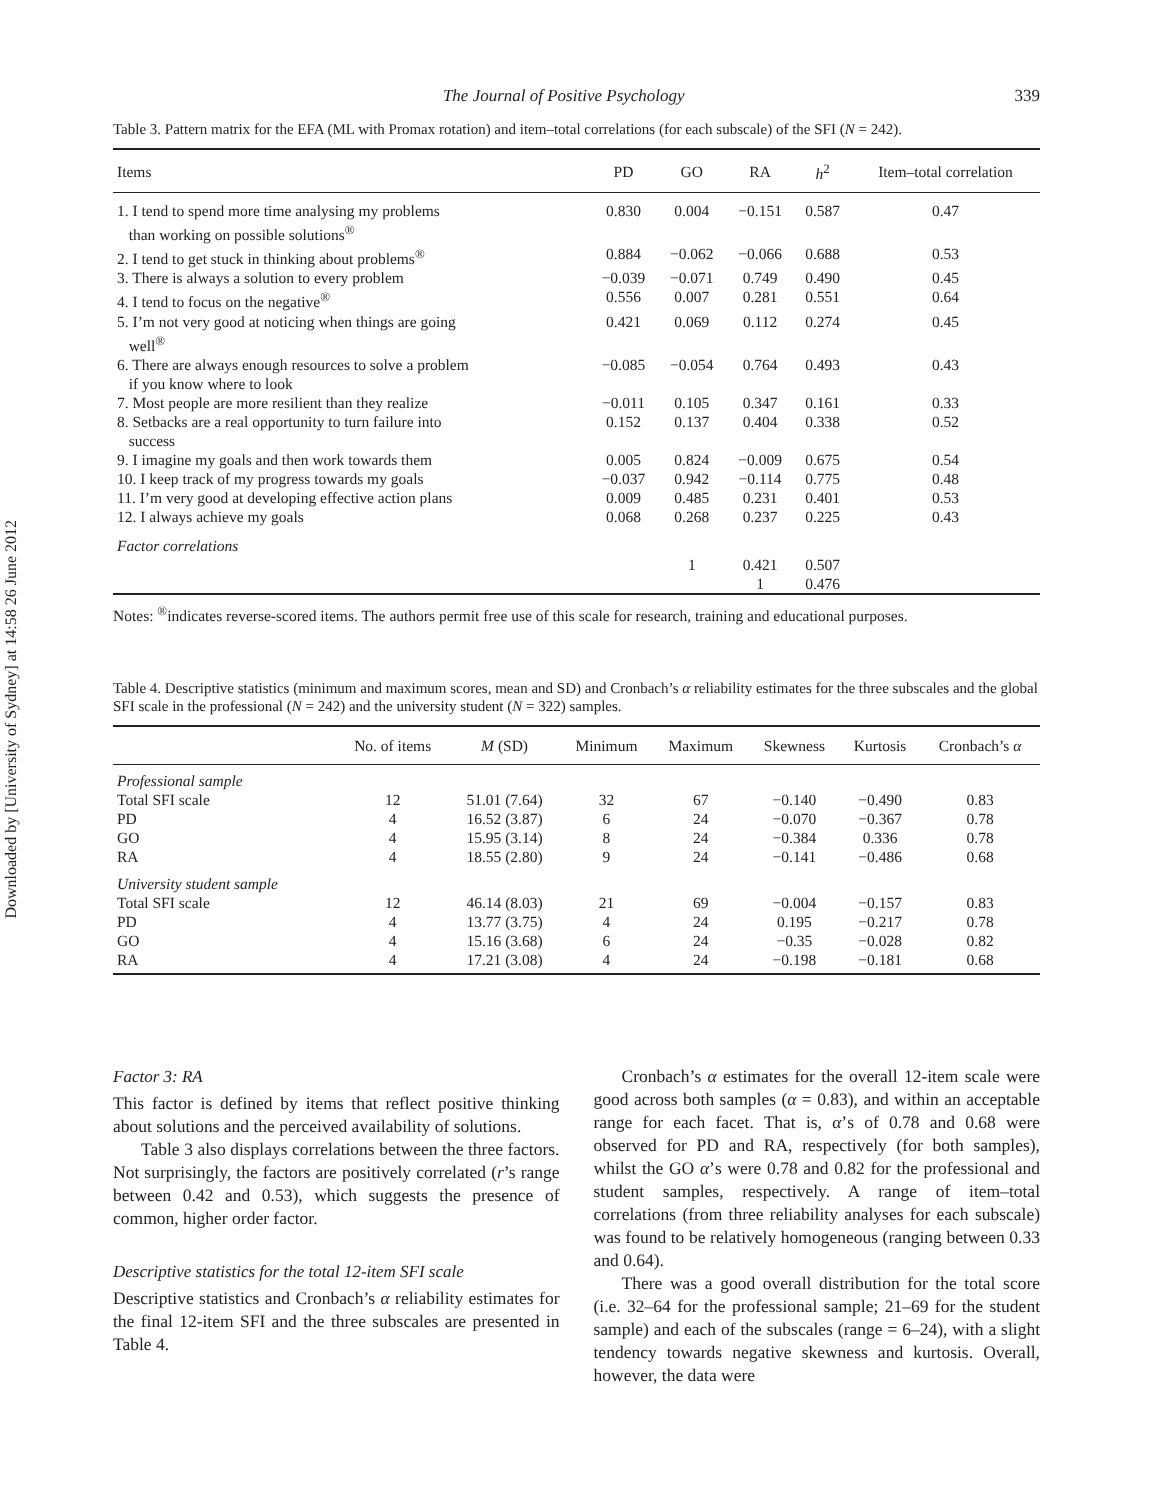Downloaded by [University of Sydney] at 14:58 26 June 2012
The Journal of Positive Psychology 339
Table 3. Pattern matrix for the EFA (ML with Promax rotation) and item–total correlations (for each subscale) of the SFI (N = 242).
| Items | PD | GO | RA | h<sup>2</sup> | Item–total correlation |
| --- | --- | --- | --- | --- | --- |
| 1. I tend to spend more time analysing my problems than working on possible solutions<sup>®</sup> | 0.830 | 0.004 | −0.151 | 0.587 | 0.47 |
| 2. I tend to get stuck in thinking about problems<sup>®</sup> | 0.884 | −0.062 | −0.066 | 0.688 | 0.53 |
| 3. There is always a solution to every problem | −0.039 | −0.071 | 0.749 | 0.490 | 0.45 |
| 4. I tend to focus on the negative<sup>®</sup> | 0.556 | 0.007 | 0.281 | 0.551 | 0.64 |
| 5. I’m not very good at noticing when things are going well<sup>®</sup> | 0.421 | 0.069 | 0.112 | 0.274 | 0.45 |
| 6. There are always enough resources to solve a problem if you know where to look | −0.085 | −0.054 | 0.764 | 0.493 | 0.43 |
| 7. Most people are more resilient than they realize | −0.011 | 0.105 | 0.347 | 0.161 | 0.33 |
| 8. Setbacks are a real opportunity to turn failure into success | 0.152 | 0.137 | 0.404 | 0.338 | 0.52 |
| 9. I imagine my goals and then work towards them | 0.005 | 0.824 | −0.009 | 0.675 | 0.54 |
| 10. I keep track of my progress towards my goals | −0.037 | 0.942 | −0.114 | 0.775 | 0.48 |
| 11. I’m very good at developing effective action plans | 0.009 | 0.485 | 0.231 | 0.401 | 0.53 |
| 12. I always achieve my goals | 0.068 | 0.268 | 0.237 | 0.225 | 0.43 |
| Factor correlations | | | | | |
| | | 1 | 0.421 | 0.507 | |
| | | | 1 | 0.476 | |
Notes: <sup>®</sup>indicates reverse-scored items. The authors permit free use of this scale for research, training and educational purposes.
Table 4. Descriptive statistics (minimum and maximum scores, mean and SD) and Cronbach’s α reliability estimates for the three subscales and the global SFI scale in the professional (N = 242) and the university student (N = 322) samples.
| | No. of items | M (SD) | Minimum | Maximum | Skewness | Kurtosis | Cronbach’s α |
| --- | --- | --- | --- | --- | --- | --- | --- |
| Professional sample | | | | | | | |
| Total SFI scale | 12 | 51.01 (7.64) | 32 | 67 | −0.140 | −0.490 | 0.83 |
| PD | 4 | 16.52 (3.87) | 6 | 24 | −0.070 | −0.367 | 0.78 |
| GO | 4 | 15.95 (3.14) | 8 | 24 | −0.384 | 0.336 | 0.78 |
| RA | 4 | 18.55 (2.80) | 9 | 24 | −0.141 | −0.486 | 0.68 |
| University student sample | | | | | | | |
| Total SFI scale | 12 | 46.14 (8.03) | 21 | 69 | −0.004 | −0.157 | 0.83 |
| PD | 4 | 13.77 (3.75) | 4 | 24 | 0.195 | −0.217 | 0.78 |
| GO | 4 | 15.16 (3.68) | 6 | 24 | −0.35 | −0.028 | 0.82 |
| RA | 4 | 17.21 (3.08) | 4 | 24 | −0.198 | −0.181 | 0.68 |
Factor 3: RA
This factor is defined by items that reflect positive thinking about solutions and the perceived availability of solutions.
Table 3 also displays correlations between the three factors. Not surprisingly, the factors are positively correlated (r’s range between 0.42 and 0.53), which suggests the presence of common, higher order factor.
Descriptive statistics for the total 12-item SFI scale
Descriptive statistics and Cronbach’s α reliability estimates for the final 12-item SFI and the three subscales are presented in Table 4.
Cronbach’s α estimates for the overall 12-item scale were good across both samples (α = 0.83), and within an acceptable range for each facet. That is, α’s of 0.78 and 0.68 were observed for PD and RA, respectively (for both samples), whilst the GO α’s were 0.78 and 0.82 for the professional and student samples, respectively. A range of item–total correlations (from three reliability analyses for each subscale) was found to be relatively homogeneous (ranging between 0.33 and 0.64).
There was a good overall distribution for the total score (i.e. 32–64 for the professional sample; 21–69 for the student sample) and each of the subscales (range = 6–24), with a slight tendency towards negative skewness and kurtosis. Overall, however, the data were